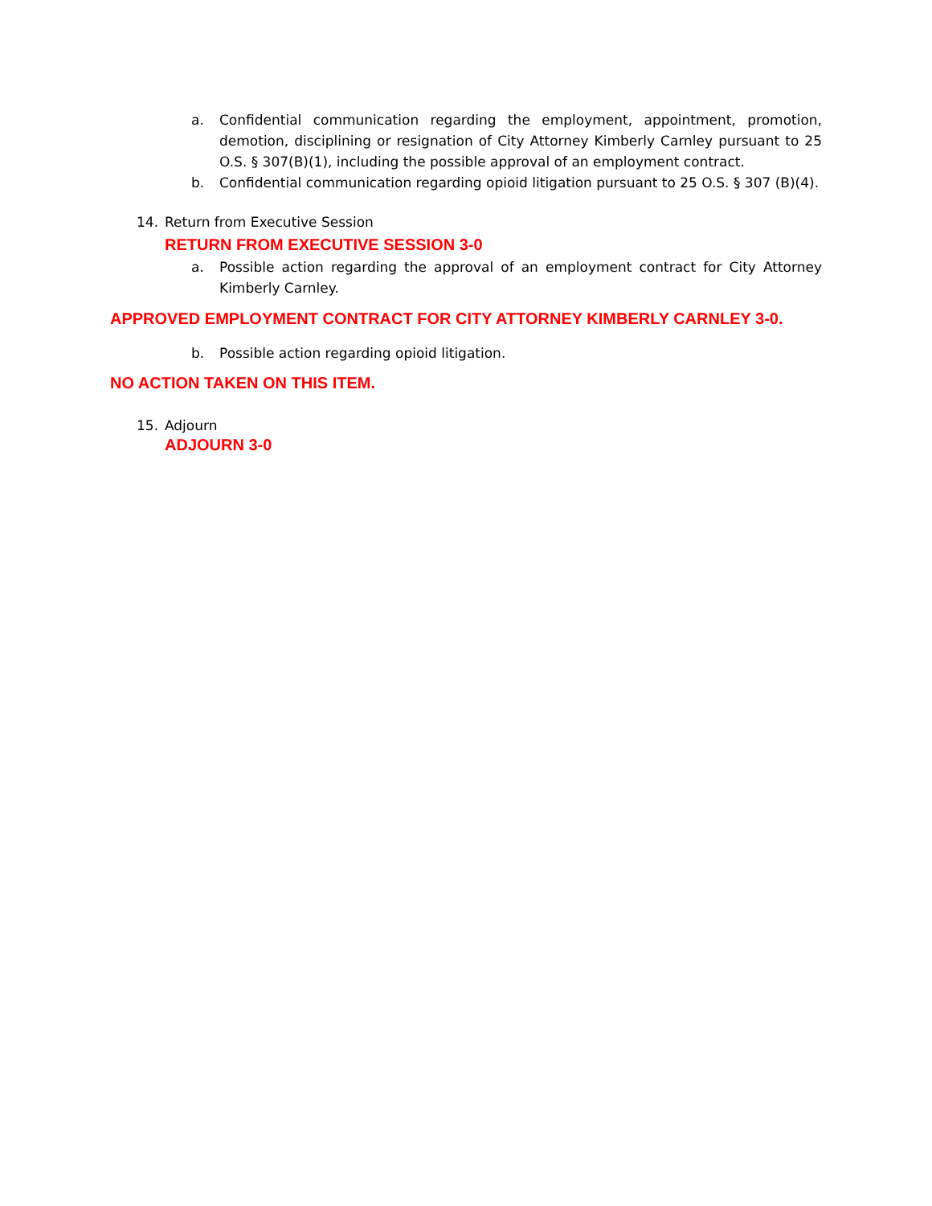a. Confidential communication regarding the employment, appointment, promotion, demotion, disciplining or resignation of City Attorney Kimberly Carnley pursuant to 25 O.S. § 307(B)(1), including the possible approval of an employment contract.
b. Confidential communication regarding opioid litigation pursuant to 25 O.S. § 307 (B)(4).
14. Return from Executive Session
RETURN FROM EXECUTIVE SESSION 3-0
a. Possible action regarding the approval of an employment contract for City Attorney Kimberly Carnley.
APPROVED EMPLOYMENT CONTRACT FOR CITY ATTORNEY KIMBERLY CARNLEY 3-0.
b. Possible action regarding opioid litigation.
NO ACTION TAKEN ON THIS ITEM.
15. Adjourn
ADJOURN 3-0